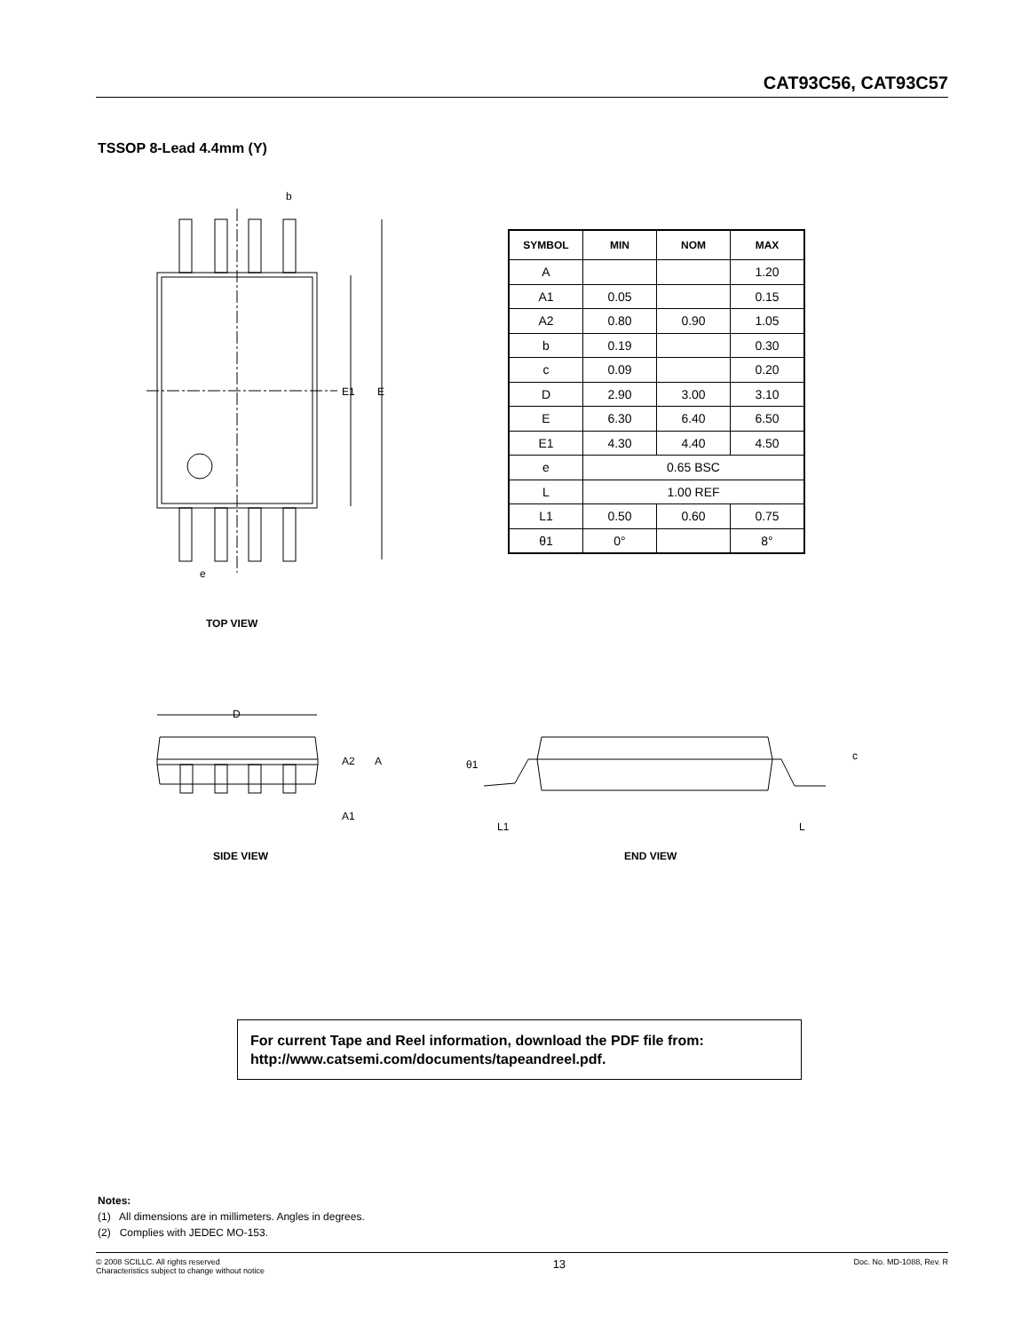CAT93C56, CAT93C57
TSSOP 8-Lead 4.4mm (Y)
E1
E
b
e
| SYMBOL | MIN | NOM | MAX |
| --- | --- | --- | --- |
| A | | | 1.20 |
| A1 | 0.05 | | 0.15 |
| A2 | 0.80 | 0.90 | 1.05 |
| b | 0.19 | | 0.30 |
| c | 0.09 | | 0.20 |
| D | 2.90 | 3.00 | 3.10 |
| E | 6.30 | 6.40 | 6.50 |
| E1 | 4.30 | 4.40 | 4.50 |
| e | 0.65 BSC | | |
| L | 1.00 REF | | |
| L1 | 0.50 | 0.60 | 0.75 |
| θ1 | 0° | | 8° |
TOP VIEW
D
A2
A
A1
θ1
c
L1
L
SIDE VIEW END VIEW
For current Tape and Reel information, download the PDF file from:
http://www.catsemi.com/documents/tapeandreel.pdf.
Notes:
(1) All dimensions are in millimeters. Angles in degrees.
(2) Complies with JEDEC MO-153.
© 2008 SCILLC. All rights reserved
Characteristics subject to change without notice
13
Doc. No. MD-1088, Rev. R